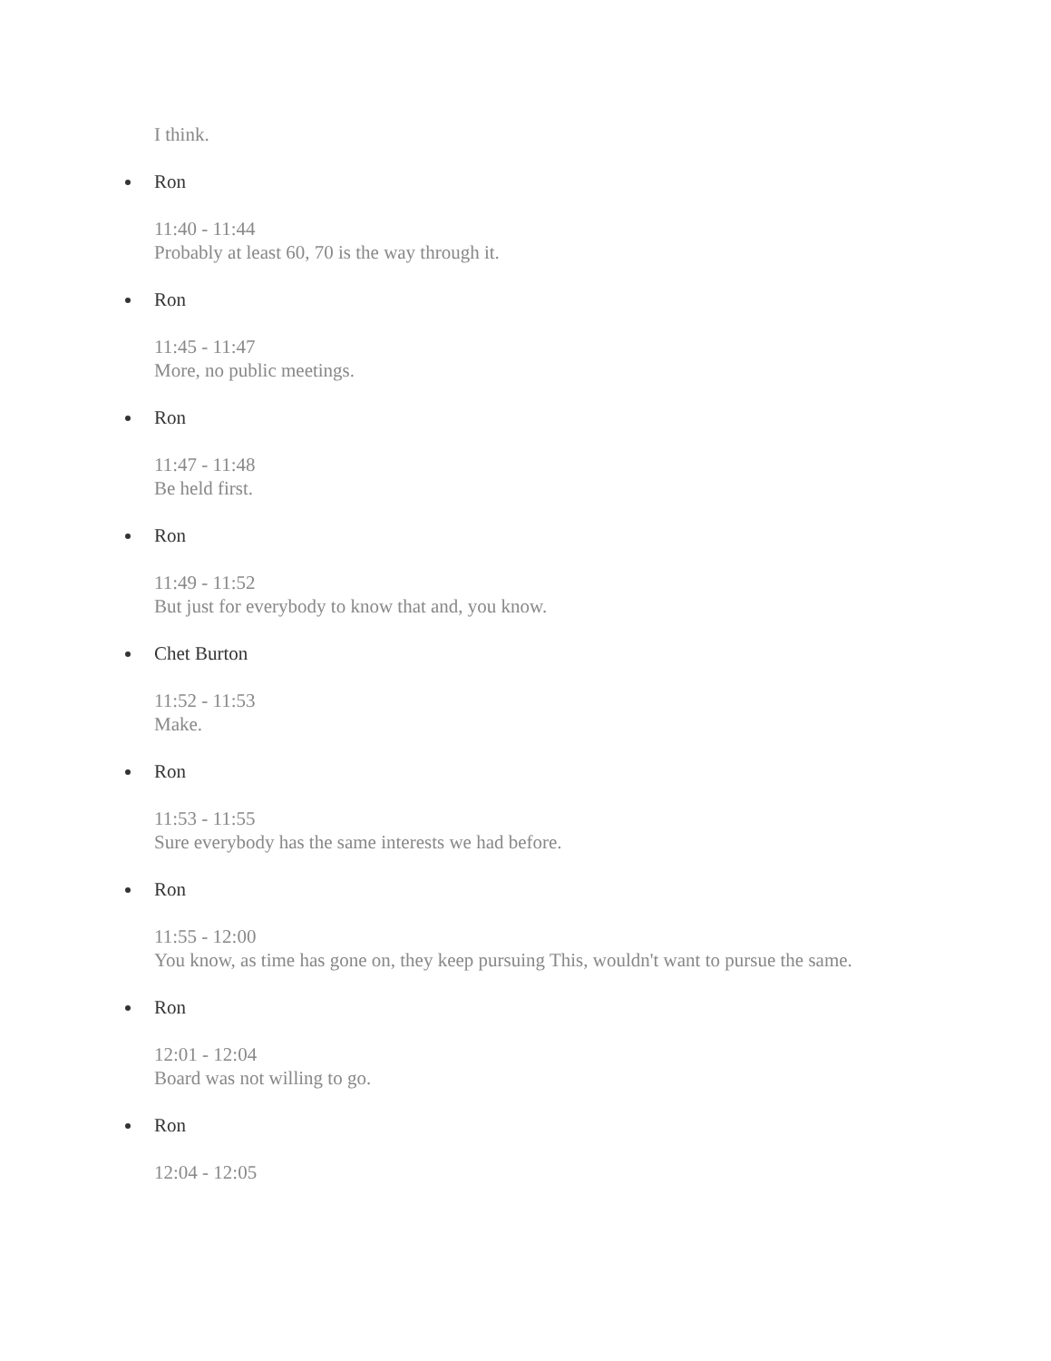I think.
Ron
11:40 - 11:44
Probably at least 60, 70 is the way through it.
Ron
11:45 - 11:47
More, no public meetings.
Ron
11:47 - 11:48
Be held first.
Ron
11:49 - 11:52
But just for everybody to know that and, you know.
Chet Burton
11:52 - 11:53
Make.
Ron
11:53 - 11:55
Sure everybody has the same interests we had before.
Ron
11:55 - 12:00
You know, as time has gone on, they keep pursuing This, wouldn't want to pursue the same.
Ron
12:01 - 12:04
Board was not willing to go.
Ron
12:04 - 12:05